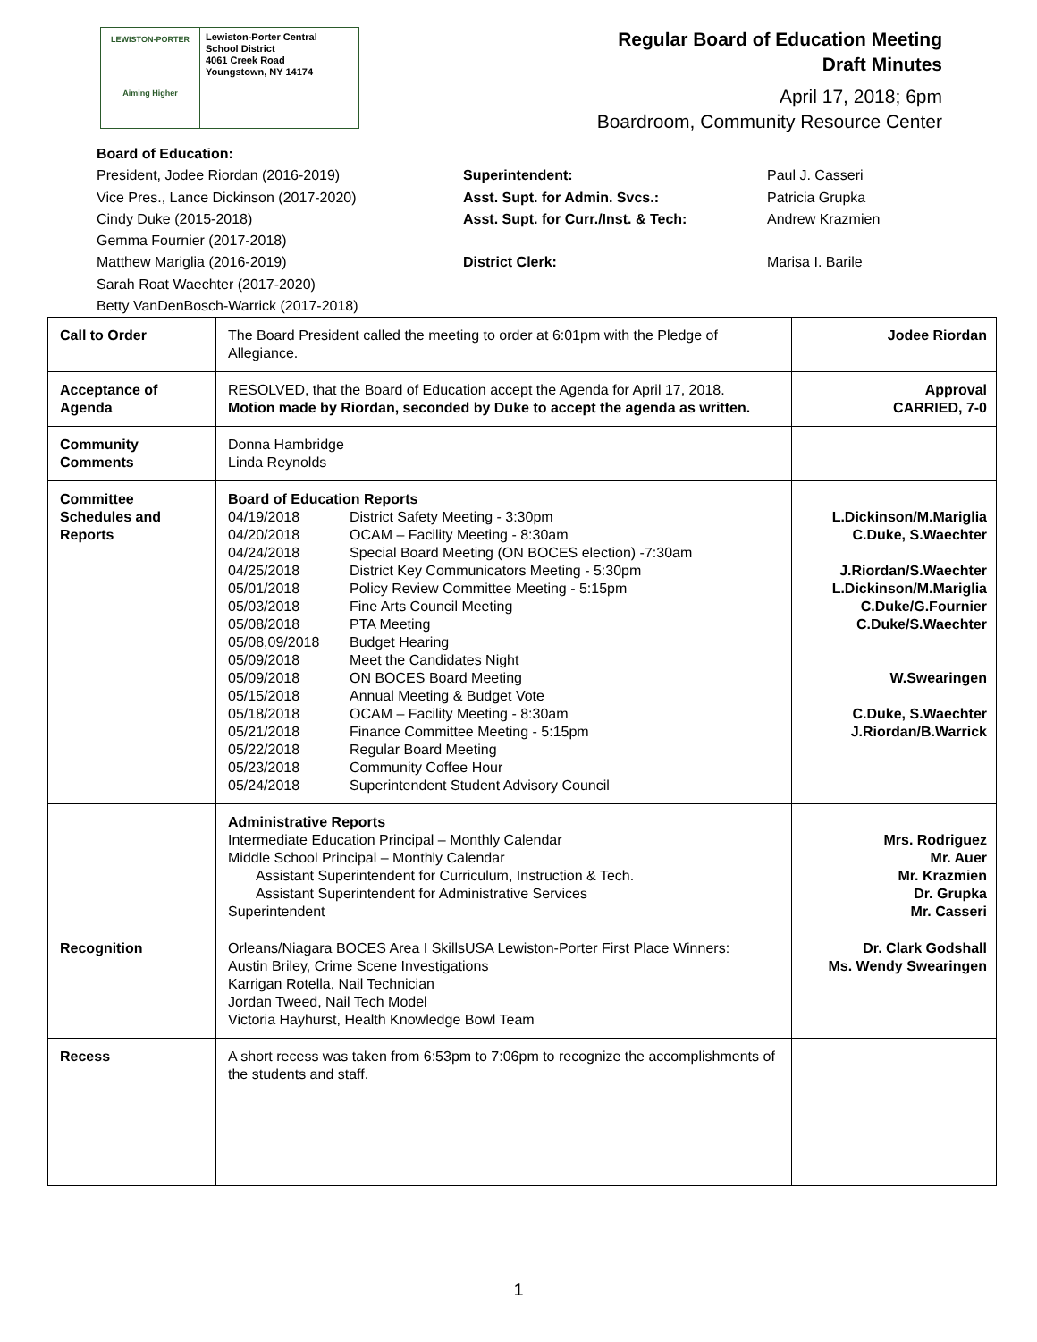LEWISTON-PORTER
Aiming Higher
Lewiston-Porter Central
School District
4061 Creek Road
Youngstown, NY 14174
Regular Board of Education Meeting
Draft Minutes
April 17, 2018; 6pm
Boardroom, Community Resource Center
Board of Education:
President, Jodee Riordan (2016-2019)
Vice Pres., Lance Dickinson (2017-2020)
Cindy Duke (2015-2018)
Gemma Fournier (2017-2018)
Matthew Mariglia (2016-2019)
Sarah Roat Waechter (2017-2020)
Betty VanDenBosch-Warrick (2017-2018)
Superintendent:
Asst. Supt. for Admin. Svcs.:
Asst. Supt. for Curr./Inst. & Tech:
District Clerk:
Paul J. Casseri
Patricia Grupka
Andrew Krazmien
Marisa I. Barile
| Call to Order | The Board President called the meeting to order at 6:01pm with the Pledge of Allegiance. | Jodee Riordan |
| Acceptance of Agenda | RESOLVED, that the Board of Education accept the Agenda for April 17, 2018. Motion made by Riordan, seconded by Duke to accept the agenda as written. | Approval CARRIED, 7-0 |
| Community Comments | Donna Hambridge Linda Reynolds | |
| Committee Schedules and Reports | Board of Education Reports 04/19/2018 District Safety Meeting - 3:30pm 04/20/2018 OCAM – Facility Meeting - 8:30am 04/24/2018 Special Board Meeting (ON BOCES election) -7:30am 04/25/2018 District Key Communicators Meeting - 5:30pm 05/01/2018 Policy Review Committee Meeting - 5:15pm 05/03/2018 Fine Arts Council Meeting 05/08/2018 PTA Meeting 05/08,09/2018 Budget Hearing 05/09/2018 Meet the Candidates Night 05/09/2018 ON BOCES Board Meeting 05/15/2018 Annual Meeting & Budget Vote 05/18/2018 OCAM – Facility Meeting - 8:30am 05/21/2018 Finance Committee Meeting - 5:15pm 05/22/2018 Regular Board Meeting 05/23/2018 Community Coffee Hour 05/24/2018 Superintendent Student Advisory Council | L.Dickinson/M.Mariglia C.Duke, S.Waechter J.Riordan/S.Waechter L.Dickinson/M.Mariglia C.Duke/G.Fournier C.Duke/S.Waechter W.Swearingen C.Duke, S.Waechter J.Riordan/B.Warrick |
| | Administrative Reports Intermediate Education Principal – Monthly Calendar Middle School Principal – Monthly Calendar Assistant Superintendent for Curriculum, Instruction & Tech. Assistant Superintendent for Administrative Services Superintendent | Mrs. Rodriguez Mr. Auer Mr. Krazmien Dr. Grupka Mr. Casseri |
| Recognition | Orleans/Niagara BOCES Area I SkillsUSA Lewiston-Porter First Place Winners: Austin Briley, Crime Scene Investigations Karrigan Rotella, Nail Technician Jordan Tweed, Nail Tech Model Victoria Hayhurst, Health Knowledge Bowl Team | Dr. Clark Godshall Ms. Wendy Swearingen |
| Recess | A short recess was taken from 6:53pm to 7:06pm to recognize the accomplishments of the students and staff. | |
1